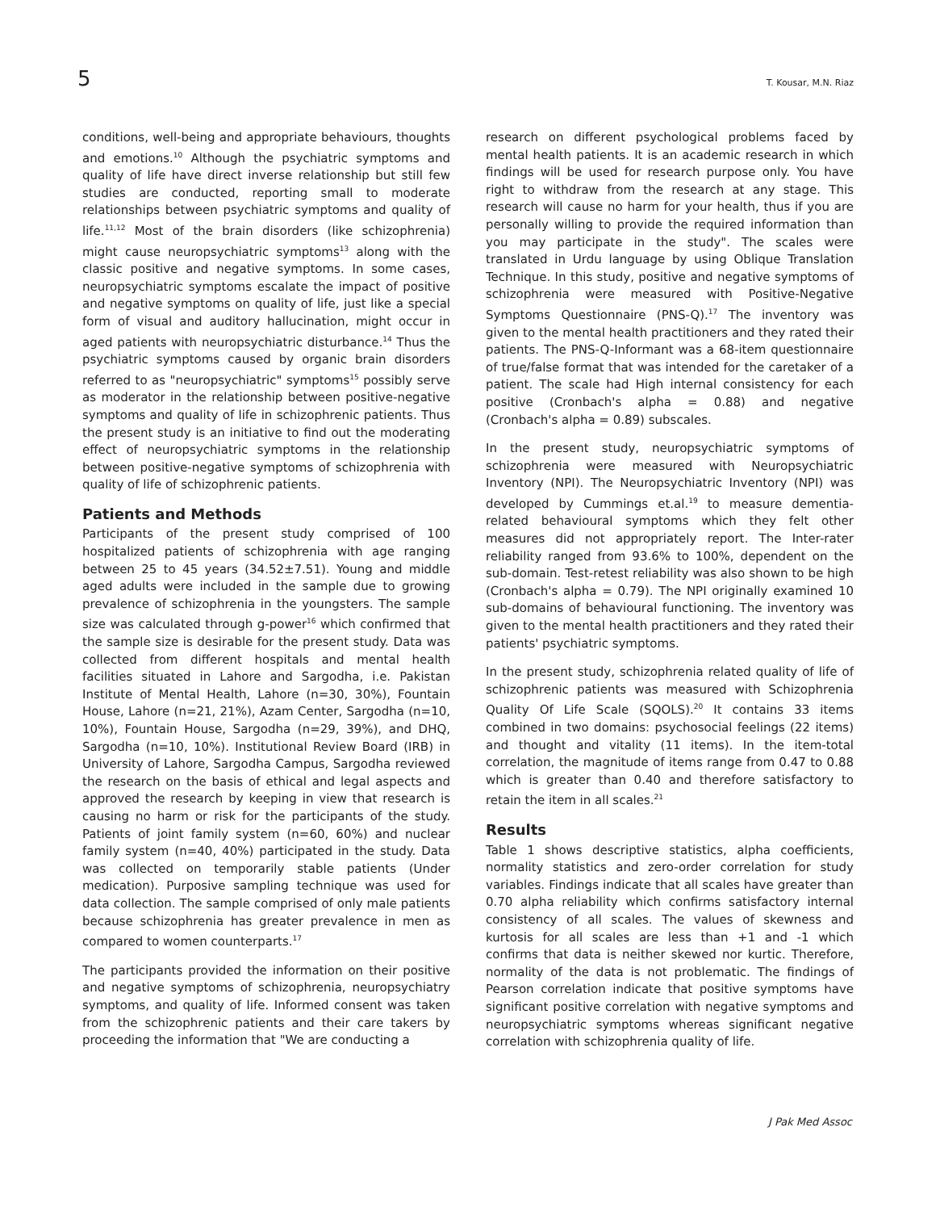5 T. Kousar, M.N. Riaz
conditions, well-being and appropriate behaviours, thoughts and emotions.<sup>10</sup> Although the psychiatric symptoms and quality of life have direct inverse relationship but still few studies are conducted, reporting small to moderate relationships between psychiatric symptoms and quality of life.<sup>11,12</sup> Most of the brain disorders (like schizophrenia) might cause neuropsychiatric symptoms<sup>13</sup> along with the classic positive and negative symptoms. In some cases, neuropsychiatric symptoms escalate the impact of positive and negative symptoms on quality of life, just like a special form of visual and auditory hallucination, might occur in aged patients with neuropsychiatric disturbance.<sup>14</sup> Thus the psychiatric symptoms caused by organic brain disorders referred to as "neuropsychiatric" symptoms<sup>15</sup> possibly serve as moderator in the relationship between positive-negative symptoms and quality of life in schizophrenic patients. Thus the present study is an initiative to find out the moderating effect of neuropsychiatric symptoms in the relationship between positive-negative symptoms of schizophrenia with quality of life of schizophrenic patients.
Patients and Methods
Participants of the present study comprised of 100 hospitalized patients of schizophrenia with age ranging between 25 to 45 years (34.52±7.51). Young and middle aged adults were included in the sample due to growing prevalence of schizophrenia in the youngsters. The sample size was calculated through g-power<sup>16</sup> which confirmed that the sample size is desirable for the present study. Data was collected from different hospitals and mental health facilities situated in Lahore and Sargodha, i.e. Pakistan Institute of Mental Health, Lahore (n=30, 30%), Fountain House, Lahore (n=21, 21%), Azam Center, Sargodha (n=10, 10%), Fountain House, Sargodha (n=29, 39%), and DHQ, Sargodha (n=10, 10%). Institutional Review Board (IRB) in University of Lahore, Sargodha Campus, Sargodha reviewed the research on the basis of ethical and legal aspects and approved the research by keeping in view that research is causing no harm or risk for the participants of the study. Patients of joint family system (n=60, 60%) and nuclear family system (n=40, 40%) participated in the study. Data was collected on temporarily stable patients (Under medication). Purposive sampling technique was used for data collection. The sample comprised of only male patients because schizophrenia has greater prevalence in men as compared to women counterparts.<sup>17</sup>
The participants provided the information on their positive and negative symptoms of schizophrenia, neuropsychiatry symptoms, and quality of life. Informed consent was taken from the schizophrenic patients and their care takers by proceeding the information that "We are conducting a
research on different psychological problems faced by mental health patients. It is an academic research in which findings will be used for research purpose only. You have right to withdraw from the research at any stage. This research will cause no harm for your health, thus if you are personally willing to provide the required information than you may participate in the study". The scales were translated in Urdu language by using Oblique Translation Technique. In this study, positive and negative symptoms of schizophrenia were measured with Positive-Negative Symptoms Questionnaire (PNS-Q).<sup>17</sup> The inventory was given to the mental health practitioners and they rated their patients. The PNS-Q-Informant was a 68-item questionnaire of true/false format that was intended for the caretaker of a patient. The scale had High internal consistency for each positive (Cronbach's alpha = 0.88) and negative (Cronbach's alpha = 0.89) subscales.
In the present study, neuropsychiatric symptoms of schizophrenia were measured with Neuropsychiatric Inventory (NPI). The Neuropsychiatric Inventory (NPI) was developed by Cummings et.al.<sup>19</sup> to measure dementia-related behavioural symptoms which they felt other measures did not appropriately report. The Inter-rater reliability ranged from 93.6% to 100%, dependent on the sub-domain. Test-retest reliability was also shown to be high (Cronbach's alpha = 0.79). The NPI originally examined 10 sub-domains of behavioural functioning. The inventory was given to the mental health practitioners and they rated their patients' psychiatric symptoms.
In the present study, schizophrenia related quality of life of schizophrenic patients was measured with Schizophrenia Quality Of Life Scale (SQOLS).<sup>20</sup> It contains 33 items combined in two domains: psychosocial feelings (22 items) and thought and vitality (11 items). In the item-total correlation, the magnitude of items range from 0.47 to 0.88 which is greater than 0.40 and therefore satisfactory to retain the item in all scales.<sup>21</sup>
Results
Table 1 shows descriptive statistics, alpha coefficients, normality statistics and zero-order correlation for study variables. Findings indicate that all scales have greater than 0.70 alpha reliability which confirms satisfactory internal consistency of all scales. The values of skewness and kurtosis for all scales are less than +1 and -1 which confirms that data is neither skewed nor kurtic. Therefore, normality of the data is not problematic. The findings of Pearson correlation indicate that positive symptoms have significant positive correlation with negative symptoms and neuropsychiatric symptoms whereas significant negative correlation with schizophrenia quality of life.
J Pak Med Assoc